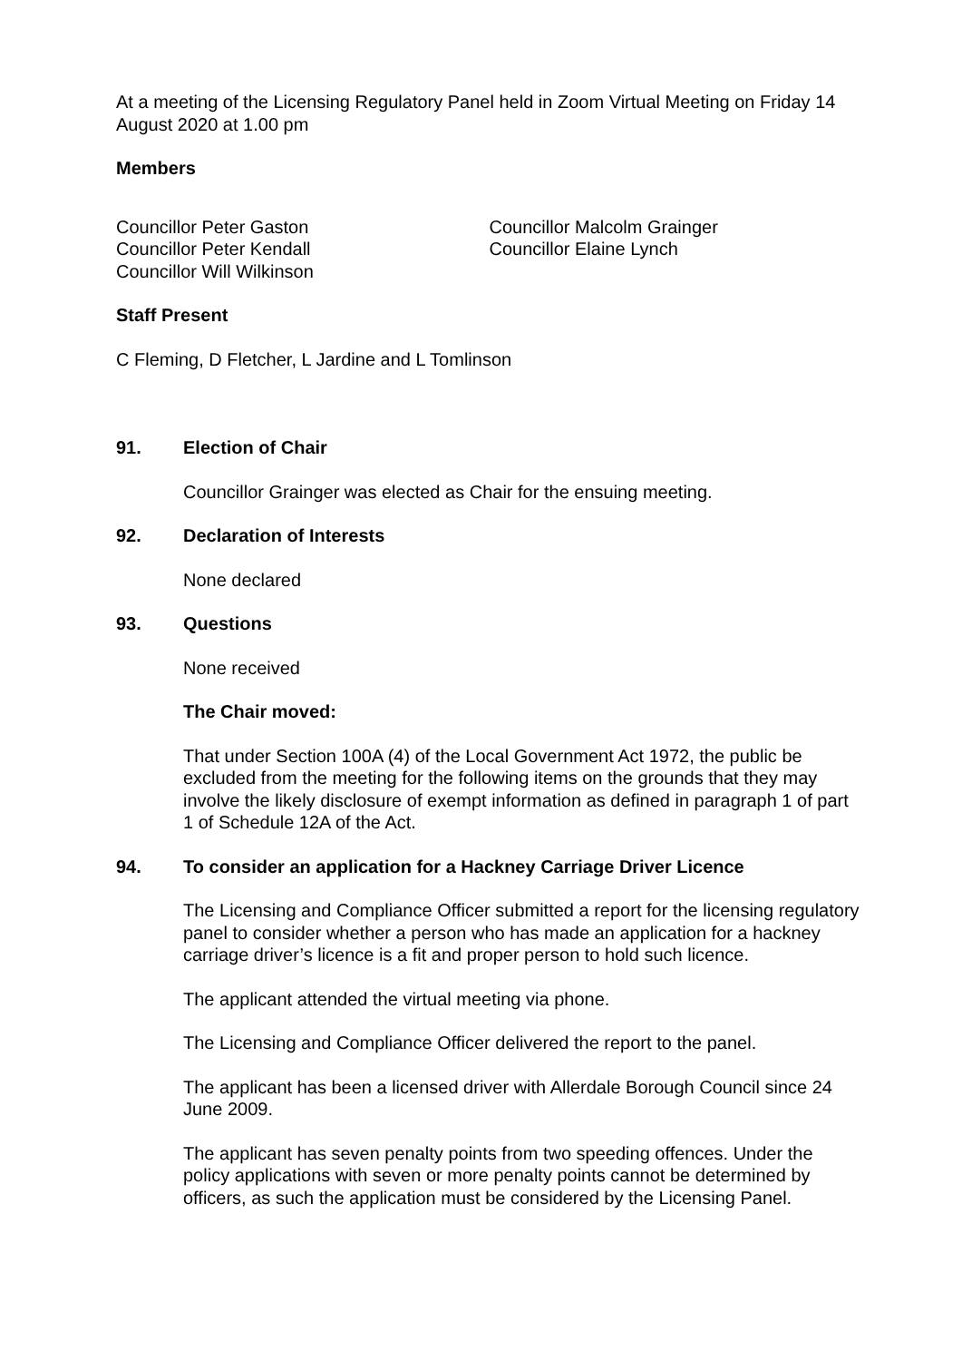At a meeting of the Licensing Regulatory Panel held in Zoom Virtual Meeting on Friday 14 August 2020 at 1.00 pm
Members
Councillor Peter Gaston
Councillor Peter Kendall
Councillor Will Wilkinson
Councillor Malcolm Grainger
Councillor Elaine Lynch
Staff Present
C Fleming, D Fletcher, L Jardine and L Tomlinson
91. Election of Chair
Councillor Grainger was elected as Chair for the ensuing meeting.
92. Declaration of Interests
None declared
93. Questions
None received
The Chair moved:
That under Section 100A (4) of the Local Government Act 1972, the public be excluded from the meeting for the following items on the grounds that they may involve the likely disclosure of exempt information as defined in paragraph 1 of part 1 of Schedule 12A of the Act.
94. To consider an application for a Hackney Carriage Driver Licence
The Licensing and Compliance Officer submitted a report for the licensing regulatory panel to consider whether a person who has made an application for a hackney carriage driver’s licence is a fit and proper person to hold such licence.
The applicant attended the virtual meeting via phone.
The Licensing and Compliance Officer delivered the report to the panel.
The applicant has been a licensed driver with Allerdale Borough Council since 24 June 2009.
The applicant has seven penalty points from two speeding offences. Under the policy applications with seven or more penalty points cannot be determined by officers, as such the application must be considered by the Licensing Panel.